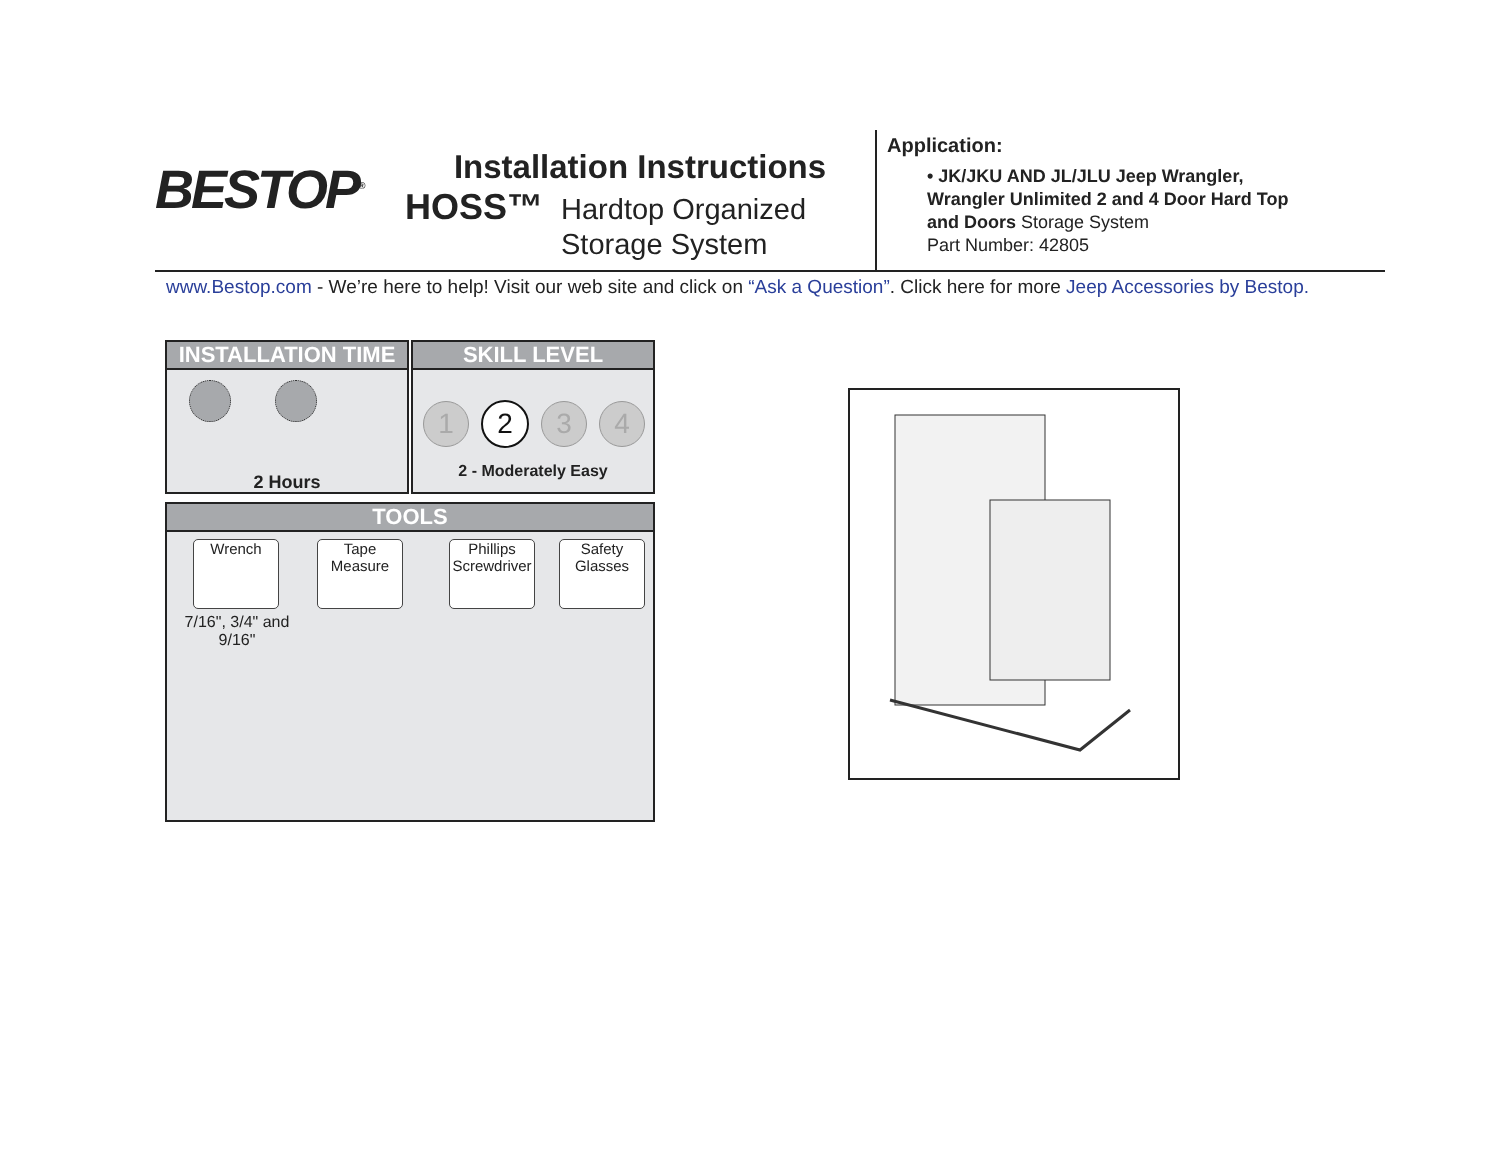BESTOP<sup>®</sup>
Installation Instructions
HOSS™ Hardtop Organized
Storage System
Application:
• JK/JKU AND JL/JLU Jeep Wrangler,
Wrangler Unlimited 2 and 4 Door Hard Top
and Doors Storage System
Part Number: 42805
www.Bestop.com - We’re here to help! Visit our web site and click on “Ask a Question”. Click here for more Jeep Accessories by Bestop.
INSTALLATION TIME
2 Hours
SKILL LEVEL
1234
2 - Moderately Easy
TOOLS
Wrench Tape Measure Phillips Screwdriver Safety Glasses
7/16", 3/4" and
9/16"